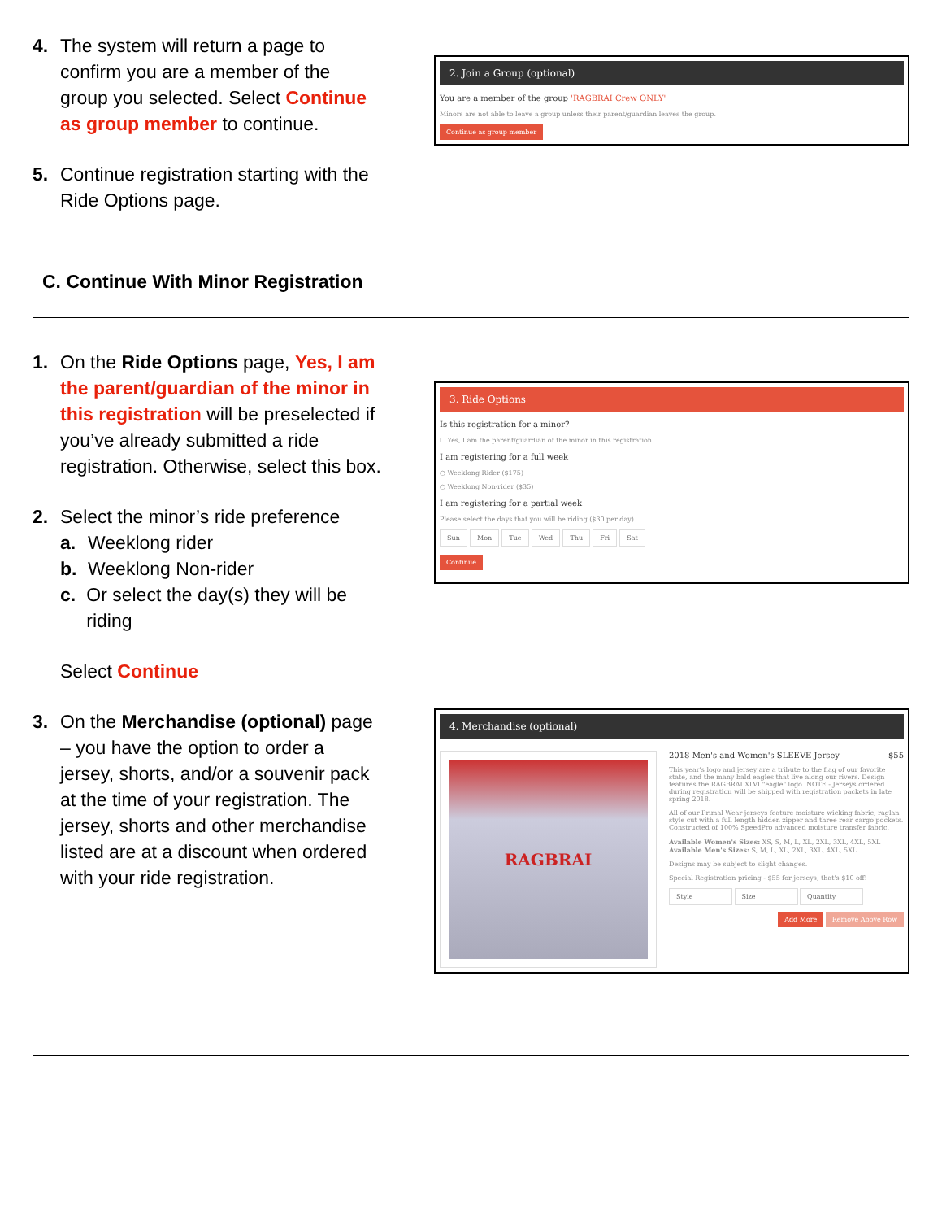4. The system will return a page to confirm you are a member of the group you selected. Select Continue as group member to continue.
5. Continue registration starting with the Ride Options page.
2. Join a Group (optional)
You are a member of the group 'RAGBRAI Crew ONLY'
Minors are not able to leave a group unless their parent/guardian leaves the group.
Continue as group member
C. Continue With Minor Registration
1. On the Ride Options page, Yes, I am the parent/guardian of the minor in this registration will be preselected if you’ve already submitted a ride registration. Otherwise, select this box.
2. Select the minor’s ride preference
a. Weeklong rider
b. Weeklong Non-rider
c. Or select the day(s) they will be riding
Select Continue
3. Ride Options
Is this registration for a minor?
☐ Yes, I am the parent/guardian of the minor in this registration.
I am registering for a full week
○ Weeklong Rider ($175)
○ Weeklong Non-rider ($35)
I am registering for a partial week
Please select the days that you will be riding ($30 per day).
Sun Mon Tue Wed Thu Fri Sat
Continue
3. On the Merchandise (optional) page – you have the option to order a jersey, shorts, and/or a souvenir pack at the time of your registration. The jersey, shorts and other merchandise listed are at a discount when ordered with your ride registration.
4. Merchandise (optional)
RAGBRAI
2018 Men's and Women's SLEEVE Jersey $55
This year's logo and jersey are a tribute to the flag of our favorite state, and the many bald eagles that live along our rivers. Design features the RAGBRAI XLVI "eagle" logo. NOTE - Jerseys ordered during registration will be shipped with registration packets in late spring 2018.
All of our Primal Wear jerseys feature moisture wicking fabric, raglan style cut with a full length hidden zipper and three rear cargo pockets. Constructed of 100% SpeedPro advanced moisture transfer fabric.
Available Women's Sizes: XS, S, M, L, XL, 2XL, 3XL, 4XL, 5XL
Available Men's Sizes: S, M, L, XL, 2XL, 3XL, 4XL, 5XL
Designs may be subject to slight changes.
Special Registration pricing - $55 for jerseys, that's $10 off!
Style Size Quantity
Add More Remove Above Row